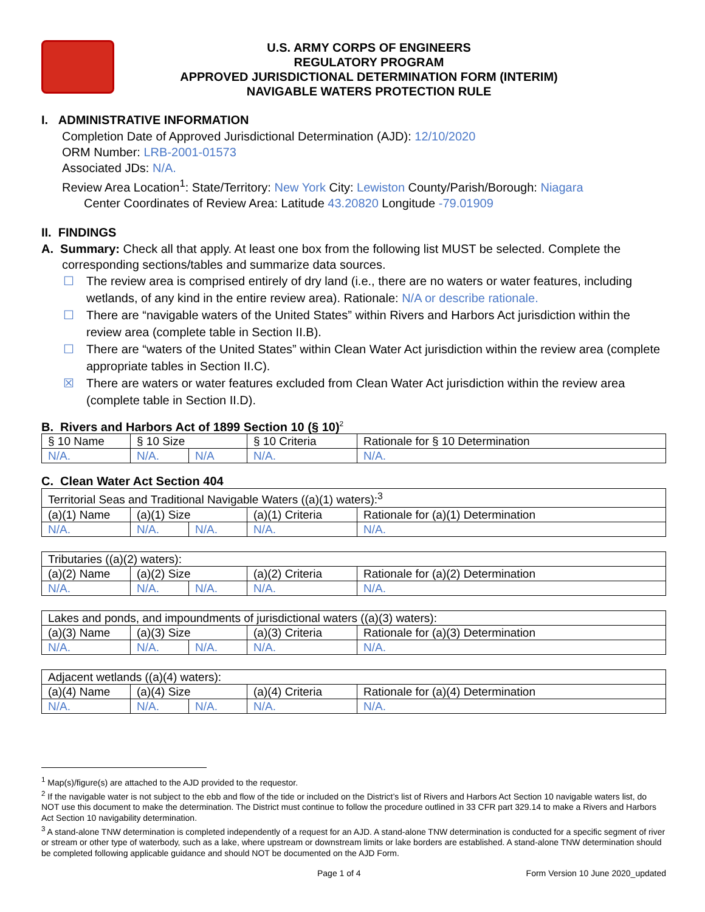U.S. ARMY CORPS OF ENGINEERS
REGULATORY PROGRAM
APPROVED JURISDICTIONAL DETERMINATION FORM (INTERIM)
NAVIGABLE WATERS PROTECTION RULE
I. ADMINISTRATIVE INFORMATION
Completion Date of Approved Jurisdictional Determination (AJD): 12/10/2020
ORM Number: LRB-2001-01573
Associated JDs: N/A.
Review Area Location<sup>1</sup>: State/Territory: New York City: Lewiston County/Parish/Borough: Niagara
Center Coordinates of Review Area: Latitude 43.20820 Longitude -79.01909
II. FINDINGS
A. Summary: Check all that apply. At least one box from the following list MUST be selected. Complete the
corresponding sections/tables and summarize data sources.
☐ The review area is comprised entirely of dry land (i.e., there are no waters or water features, including wetlands, of any kind in the entire review area). Rationale: N/A or describe rationale.
☐ There are “navigable waters of the United States” within Rivers and Harbors Act jurisdiction within the review area (complete table in Section II.B).
☐ There are “waters of the United States” within Clean Water Act jurisdiction within the review area (complete appropriate tables in Section II.C).
☒ There are waters or water features excluded from Clean Water Act jurisdiction within the review area (complete table in Section II.D).
B. Rivers and Harbors Act of 1899 Section 10 (§ 10)<sup>2</sup>
| § 10 Name | § 10 Size | | § 10 Criteria | Rationale for § 10 Determination |
| N/A. | N/A. | N/A | N/A. | N/A. |
C. Clean Water Act Section 404
| Territorial Seas and Traditional Navigable Waters ((a)(1) waters):<sup>3</sup> | | | | |
| (a)(1) Name | (a)(1) Size | | (a)(1) Criteria | Rationale for (a)(1) Determination |
| N/A. | N/A. | N/A. | N/A. | N/A. |
| Tributaries ((a)(2) waters): | | | | |
| (a)(2) Name | (a)(2) Size | | (a)(2) Criteria | Rationale for (a)(2) Determination |
| N/A. | N/A. | N/A. | N/A. | N/A. |
| Lakes and ponds, and impoundments of jurisdictional waters ((a)(3) waters): | | | | |
| (a)(3) Name | (a)(3) Size | | (a)(3) Criteria | Rationale for (a)(3) Determination |
| N/A. | N/A. | N/A. | N/A. | N/A. |
| Adjacent wetlands ((a)(4) waters): | | | | |
| (a)(4) Name | (a)(4) Size | | (a)(4) Criteria | Rationale for (a)(4) Determination |
| N/A. | N/A. | N/A. | N/A. | N/A. |
<sup>1</sup> Map(s)/figure(s) are attached to the AJD provided to the requestor.
<sup>2</sup> If the navigable water is not subject to the ebb and flow of the tide or included on the District’s list of Rivers and Harbors Act Section 10 navigable waters list, do NOT use this document to make the determination. The District must continue to follow the procedure outlined in 33 CFR part 329.14 to make a Rivers and Harbors Act Section 10 navigability determination.
<sup>3</sup> A stand-alone TNW determination is completed independently of a request for an AJD. A stand-alone TNW determination is conducted for a specific segment of river or stream or other type of waterbody, such as a lake, where upstream or downstream limits or lake borders are established. A stand-alone TNW determination should be completed following applicable guidance and should NOT be documented on the AJD Form.
Page 1 of 4 Form Version 10 June 2020_updated